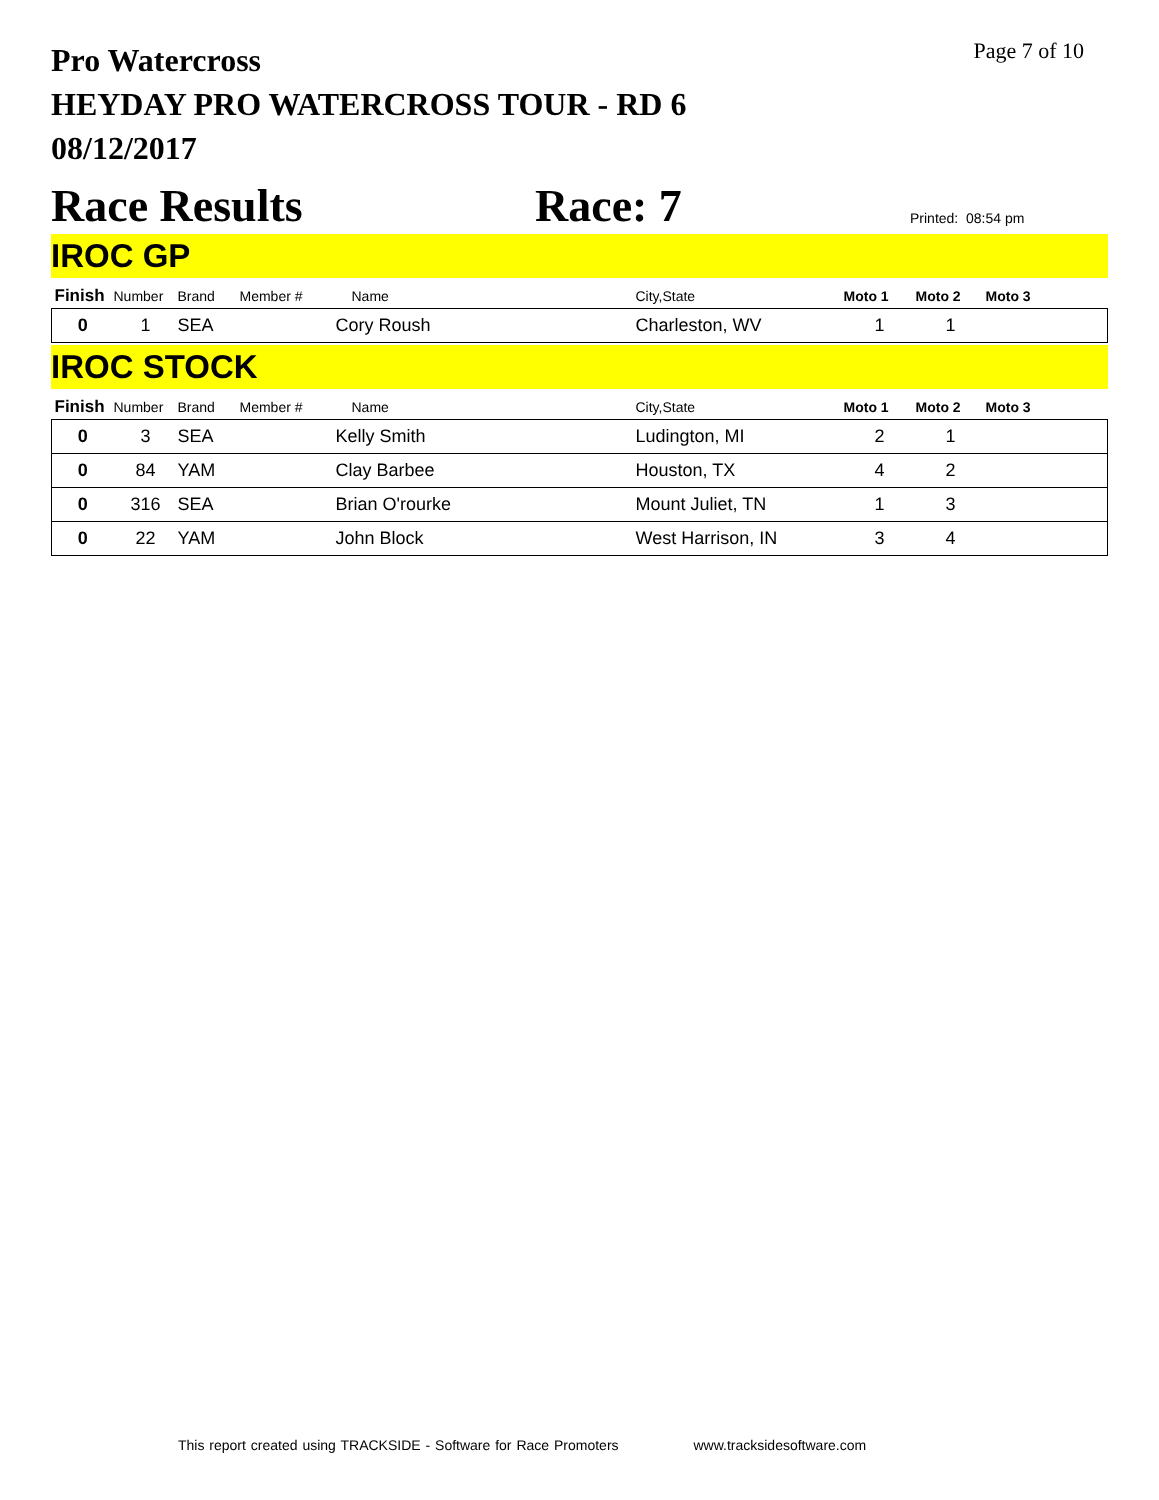Page 7 of 10
Pro Watercross
HEYDAY PRO WATERCROSS TOUR - RD 6
08/12/2017
Race Results Race: 7 Printed: 08:54 pm
IROC GP
| Finish | Number | Brand | Member # | Name | City,State | Moto 1 | Moto 2 | Moto 3 |
| --- | --- | --- | --- | --- | --- | --- | --- | --- |
| 0 | 1 | SEA | | Cory Roush | Charleston, WV | 1 | 1 | |
IROC STOCK
| Finish | Number | Brand | Member # | Name | City,State | Moto 1 | Moto 2 | Moto 3 |
| --- | --- | --- | --- | --- | --- | --- | --- | --- |
| 0 | 3 | SEA | | Kelly Smith | Ludington, MI | 2 | 1 | |
| 0 | 84 | YAM | | Clay Barbee | Houston, TX | 4 | 2 | |
| 0 | 316 | SEA | | Brian O'rourke | Mount Juliet, TN | 1 | 3 | |
| 0 | 22 | YAM | | John Block | West Harrison, IN | 3 | 4 | |
This report created using TRACKSIDE - Software for Race Promoters www.tracksidesoftware.com